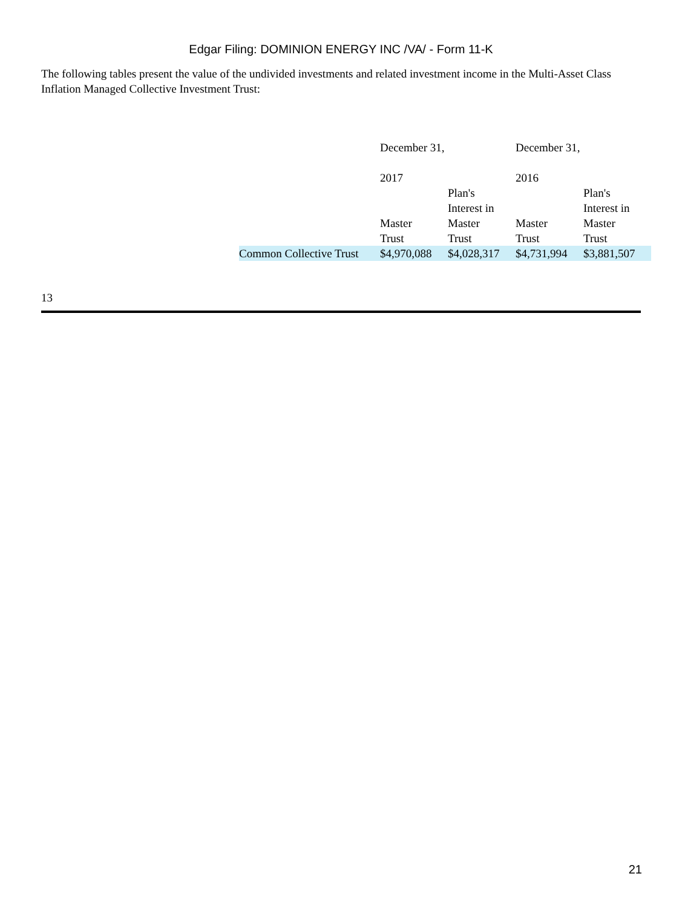Edgar Filing: DOMINION ENERGY INC /VA/ - Form 11-K
The following tables present the value of the undivided investments and related investment income in the Multi-Asset Class Inflation Managed Collective Investment Trust:
| | December 31, 2017 | | December 31, 2016 | |
| --- | --- | --- | --- | --- |
| | Master Trust | Plan's Interest in Master Trust | Master Trust | Plan's Interest in Master Trust |
| Common Collective Trust | $4,970,088 | $4,028,317 | $4,731,994 | $3,881,507 |
13
21